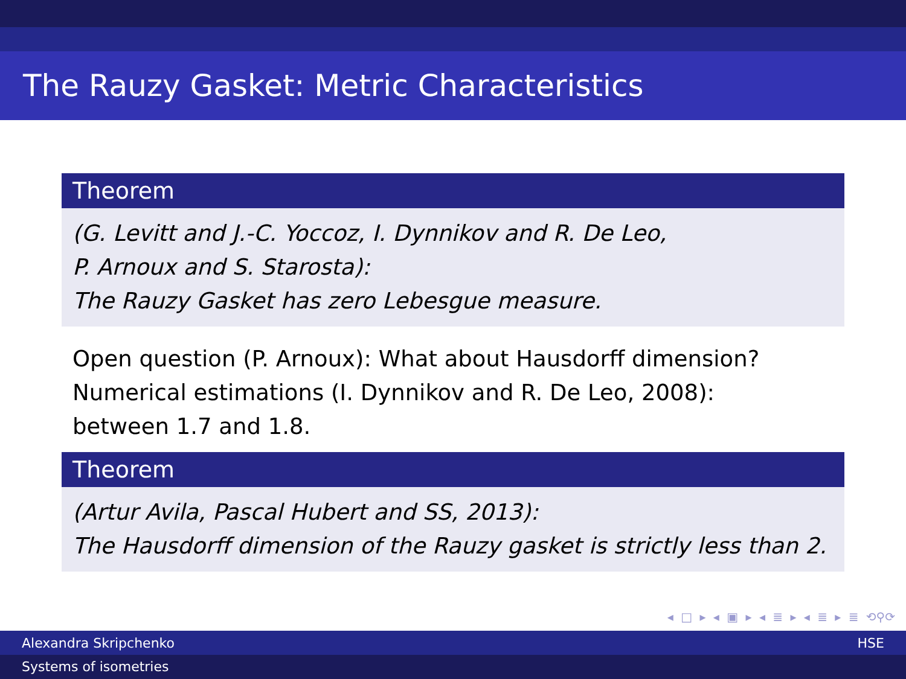The Rauzy Gasket: Metric Characteristics
Theorem
(G. Levitt and J.-C. Yoccoz, I. Dynnikov and R. De Leo,
P. Arnoux and S. Starosta):
The Rauzy Gasket has zero Lebesgue measure.
Open question (P. Arnoux): What about Hausdorff dimension?
Numerical estimations (I. Dynnikov and R. De Leo, 2008):
between 1.7 and 1.8.
Theorem
(Artur Avila, Pascal Hubert and SS, 2013):
The Hausdorff dimension of the Rauzy gasket is strictly less than 2.
◂ □ ▸ ◂ ▣ ▸ ◂ ≣ ▸ ◂ ≣ ▸ ≣ ⟲⚲⟳
Alexandra Skripchenko HSE
Systems of isometries